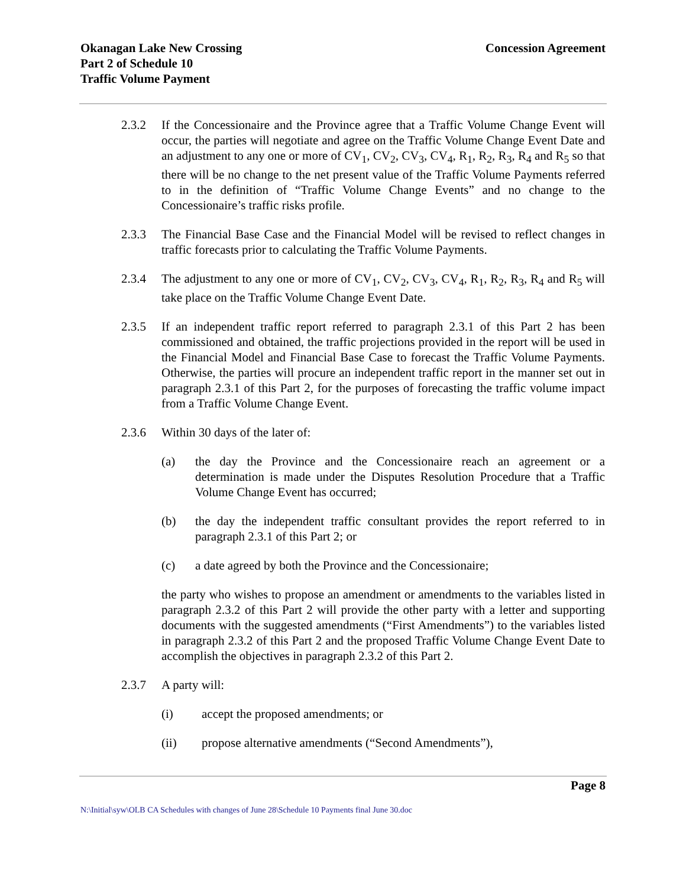Okanagan Lake New Crossing
Part 2 of Schedule 10
Traffic Volume Payment
Concession Agreement
2.3.2 If the Concessionaire and the Province agree that a Traffic Volume Change Event will occur, the parties will negotiate and agree on the Traffic Volume Change Event Date and an adjustment to any one or more of CV<sub>1</sub>, CV<sub>2</sub>, CV<sub>3</sub>, CV<sub>4</sub>, R<sub>1</sub>, R<sub>2</sub>, R<sub>3</sub>, R<sub>4</sub> and R<sub>5</sub> so that there will be no change to the net present value of the Traffic Volume Payments referred to in the definition of “Traffic Volume Change Events” and no change to the Concessionaire’s traffic risks profile.
2.3.3 The Financial Base Case and the Financial Model will be revised to reflect changes in traffic forecasts prior to calculating the Traffic Volume Payments.
2.3.4 The adjustment to any one or more of CV<sub>1</sub>, CV<sub>2</sub>, CV<sub>3</sub>, CV<sub>4</sub>, R<sub>1</sub>, R<sub>2</sub>, R<sub>3</sub>, R<sub>4</sub> and R<sub>5</sub> will take place on the Traffic Volume Change Event Date.
2.3.5 If an independent traffic report referred to paragraph 2.3.1 of this Part 2 has been commissioned and obtained, the traffic projections provided in the report will be used in the Financial Model and Financial Base Case to forecast the Traffic Volume Payments. Otherwise, the parties will procure an independent traffic report in the manner set out in paragraph 2.3.1 of this Part 2, for the purposes of forecasting the traffic volume impact from a Traffic Volume Change Event.
2.3.6 Within 30 days of the later of:
(a) the day the Province and the Concessionaire reach an agreement or a determination is made under the Disputes Resolution Procedure that a Traffic Volume Change Event has occurred;
(b) the day the independent traffic consultant provides the report referred to in paragraph 2.3.1 of this Part 2; or
(c) a date agreed by both the Province and the Concessionaire;
the party who wishes to propose an amendment or amendments to the variables listed in paragraph 2.3.2 of this Part 2 will provide the other party with a letter and supporting documents with the suggested amendments (“First Amendments”) to the variables listed in paragraph 2.3.2 of this Part 2 and the proposed Traffic Volume Change Event Date to accomplish the objectives in paragraph 2.3.2 of this Part 2.
2.3.7 A party will:
(i) accept the proposed amendments; or
(ii) propose alternative amendments (“Second Amendments”),
Page 8
N:\Initial\syw\OLB CA Schedules with changes of June 28\Schedule 10 Payments final June 30.doc